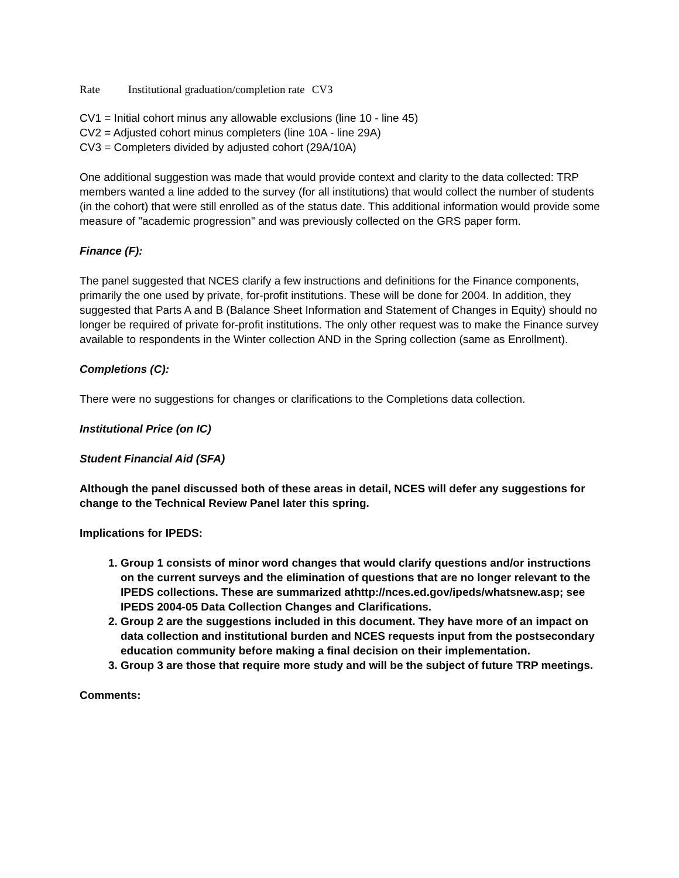| Rate | Institutional graduation/completion rate | CV3 |
CV1 = Initial cohort minus any allowable exclusions (line 10 - line 45)
CV2 = Adjusted cohort minus completers (line 10A - line 29A)
CV3 = Completers divided by adjusted cohort (29A/10A)
One additional suggestion was made that would provide context and clarity to the data collected: TRP members wanted a line added to the survey (for all institutions) that would collect the number of students (in the cohort) that were still enrolled as of the status date. This additional information would provide some measure of "academic progression" and was previously collected on the GRS paper form.
Finance (F):
The panel suggested that NCES clarify a few instructions and definitions for the Finance components, primarily the one used by private, for-profit institutions. These will be done for 2004. In addition, they suggested that Parts A and B (Balance Sheet Information and Statement of Changes in Equity) should no longer be required of private for-profit institutions. The only other request was to make the Finance survey available to respondents in the Winter collection AND in the Spring collection (same as Enrollment).
Completions (C):
There were no suggestions for changes or clarifications to the Completions data collection.
Institutional Price (on IC)
Student Financial Aid (SFA)
Although the panel discussed both of these areas in detail, NCES will defer any suggestions for change to the Technical Review Panel later this spring.
Implications for IPEDS:
1. Group 1 consists of minor word changes that would clarify questions and/or instructions on the current surveys and the elimination of questions that are no longer relevant to the IPEDS collections. These are summarized athttp://nces.ed.gov/ipeds/whatsnew.asp; see IPEDS 2004-05 Data Collection Changes and Clarifications.
2. Group 2 are the suggestions included in this document. They have more of an impact on data collection and institutional burden and NCES requests input from the postsecondary education community before making a final decision on their implementation.
3. Group 3 are those that require more study and will be the subject of future TRP meetings.
Comments: